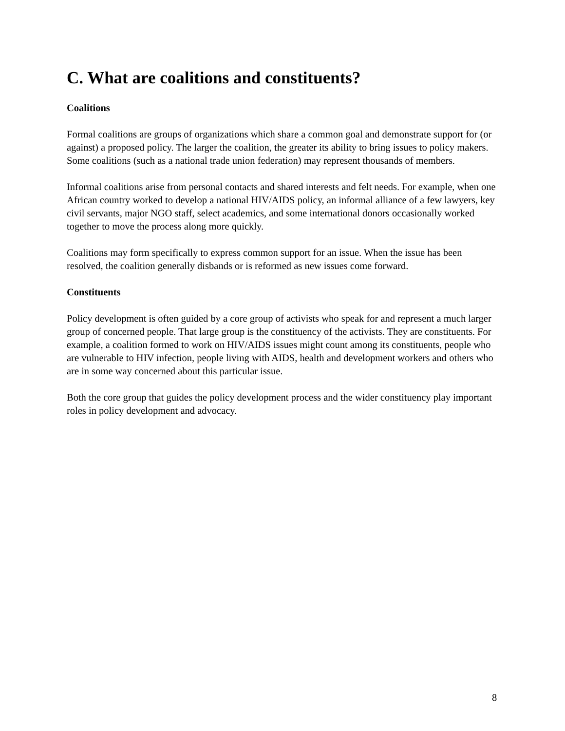C. What are coalitions and constituents?
Coalitions
Formal coalitions are groups of organizations which share a common goal and demonstrate support for (or against) a proposed policy. The larger the coalition, the greater its ability to bring issues to policy makers. Some coalitions (such as a national trade union federation) may represent thousands of members.
Informal coalitions arise from personal contacts and shared interests and felt needs. For example, when one African country worked to develop a national HIV/AIDS policy, an informal alliance of a few lawyers, key civil servants, major NGO staff, select academics, and some international donors occasionally worked together to move the process along more quickly.
Coalitions may form specifically to express common support for an issue. When the issue has been resolved, the coalition generally disbands or is reformed as new issues come forward.
Constituents
Policy development is often guided by a core group of activists who speak for and represent a much larger group of concerned people. That large group is the constituency of the activists. They are constituents. For example, a coalition formed to work on HIV/AIDS issues might count among its constituents, people who are vulnerable to HIV infection, people living with AIDS, health and development workers and others who are in some way concerned about this particular issue.
Both the core group that guides the policy development process and the wider constituency play important roles in policy development and advocacy.
8